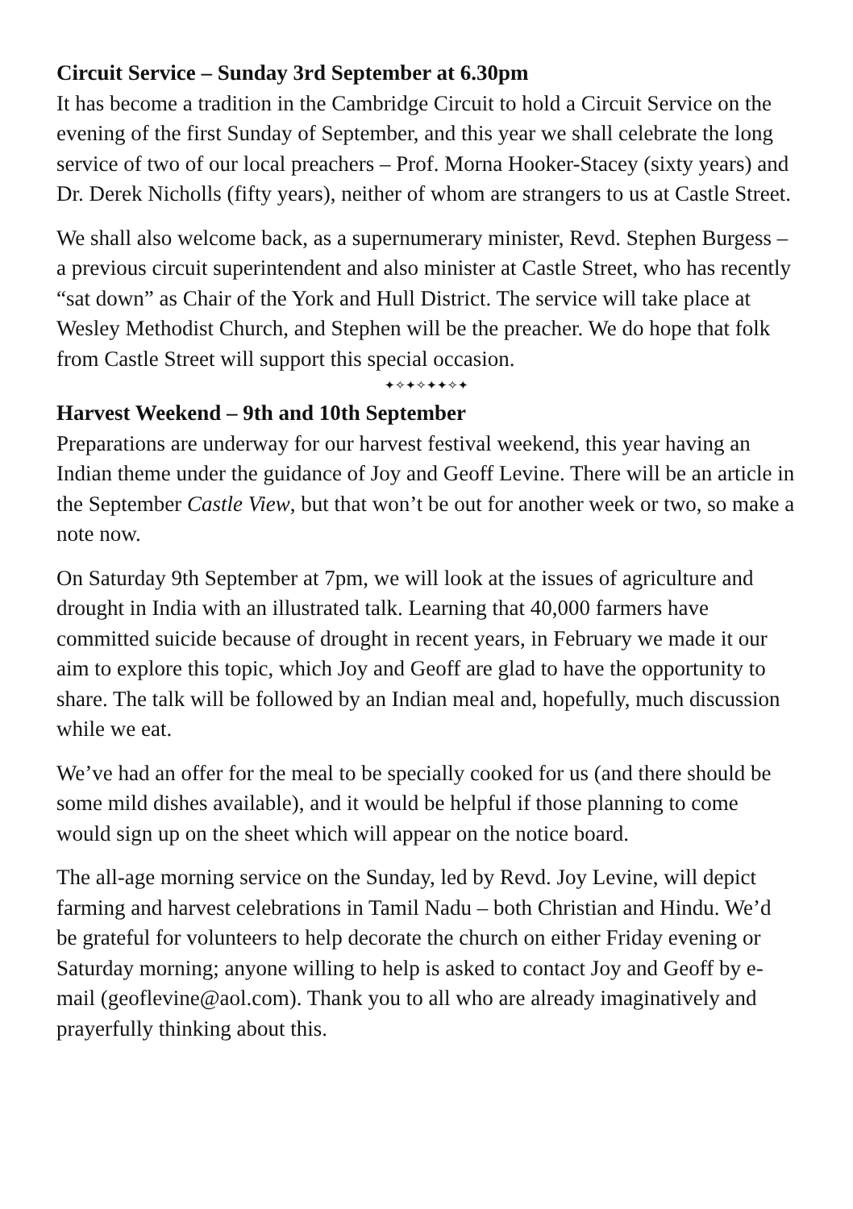Circuit Service – Sunday 3rd September at 6.30pm
It has become a tradition in the Cambridge Circuit to hold a Circuit Service on the evening of the first Sunday of September, and this year we shall celebrate the long service of two of our local preachers – Prof. Morna Hooker-Stacey (sixty years) and Dr. Derek Nicholls (fifty years), neither of whom are strangers to us at Castle Street.
We shall also welcome back, as a supernumerary minister, Revd. Stephen Burgess – a previous circuit superintendent and also minister at Castle Street, who has recently “sat down” as Chair of the York and Hull District. The service will take place at Wesley Methodist Church, and Stephen will be the preacher. We do hope that folk from Castle Street will support this special occasion.
✦✧✦✧✦✦✧✦
Harvest Weekend – 9th and 10th September
Preparations are underway for our harvest festival weekend, this year having an Indian theme under the guidance of Joy and Geoff Levine. There will be an article in the September Castle View, but that won’t be out for another week or two, so make a note now.
On Saturday 9th September at 7pm, we will look at the issues of agriculture and drought in India with an illustrated talk. Learning that 40,000 farmers have committed suicide because of drought in recent years, in February we made it our aim to explore this topic, which Joy and Geoff are glad to have the opportunity to share. The talk will be followed by an Indian meal and, hopefully, much discussion while we eat.
We’ve had an offer for the meal to be specially cooked for us (and there should be some mild dishes available), and it would be helpful if those planning to come would sign up on the sheet which will appear on the notice board.
The all-age morning service on the Sunday, led by Revd. Joy Levine, will depict farming and harvest celebrations in Tamil Nadu – both Christian and Hindu. We’d be grateful for volunteers to help decorate the church on either Friday evening or Saturday morning; anyone willing to help is asked to contact Joy and Geoff by e-mail (geoflevine@aol.com). Thank you to all who are already imaginatively and prayerfully thinking about this.